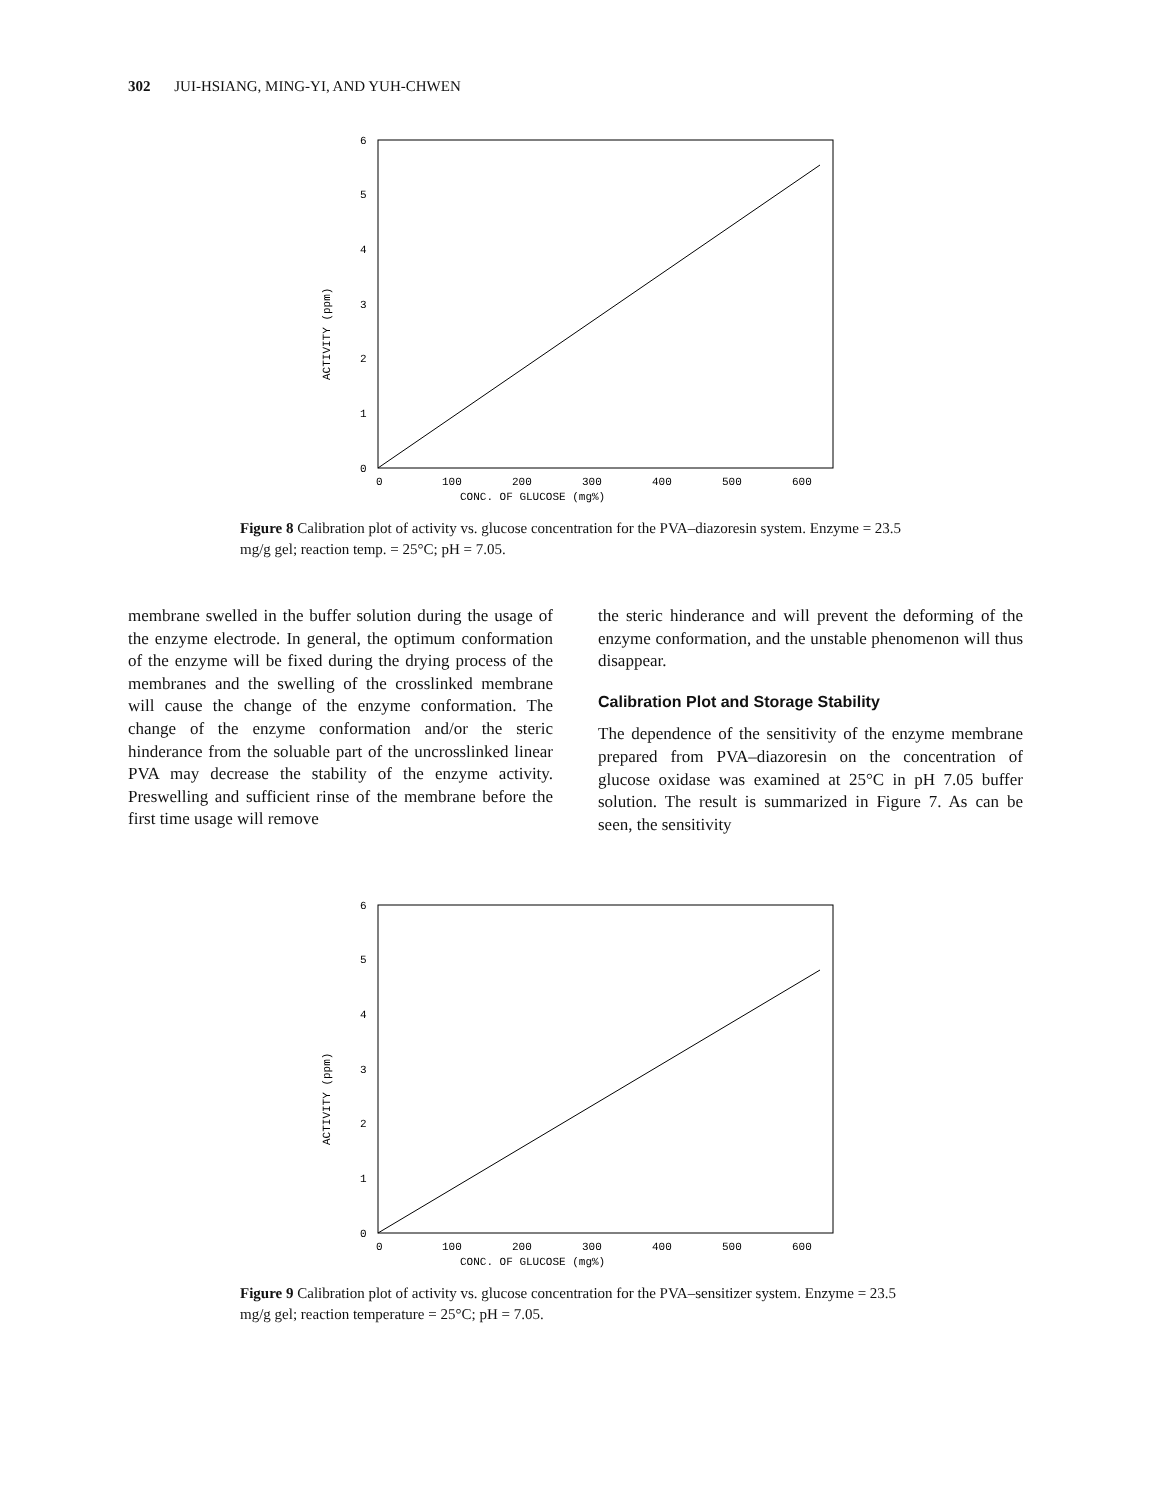302 JUI-HSIANG, MING-YI, AND YUH-CHWEN
0
1
2
3
4
5
6
0
100
200
300
400
500
600
CONC. OF GLUCOSE (mg%)
ACTIVITY (ppm)
Figure 8 Calibration plot of activity vs. glucose concentration for the PVA–diazoresin system. Enzyme = 23.5 mg/g gel; reaction temp. = 25°C; pH = 7.05.
membrane swelled in the buffer solution during the usage of the enzyme electrode. In general, the optimum conformation of the enzyme will be fixed during the drying process of the membranes and the swelling of the crosslinked membrane will cause the change of the enzyme conformation. The change of the enzyme conformation and/or the steric hinderance from the soluable part of the uncrosslinked linear PVA may decrease the stability of the enzyme activity. Preswelling and sufficient rinse of the membrane before the first time usage will remove
the steric hinderance and will prevent the deforming of the enzyme conformation, and the unstable phenomenon will thus disappear.
Calibration Plot and Storage Stability
The dependence of the sensitivity of the enzyme membrane prepared from PVA–diazoresin on the concentration of glucose oxidase was examined at 25°C in pH 7.05 buffer solution. The result is summarized in Figure 7. As can be seen, the sensitivity
0
1
2
3
4
5
6
0
100
200
300
400
500
600
CONC. OF GLUCOSE (mg%)
ACTIVITY (ppm)
Figure 9 Calibration plot of activity vs. glucose concentration for the PVA–sensitizer system. Enzyme = 23.5 mg/g gel; reaction temperature = 25°C; pH = 7.05.